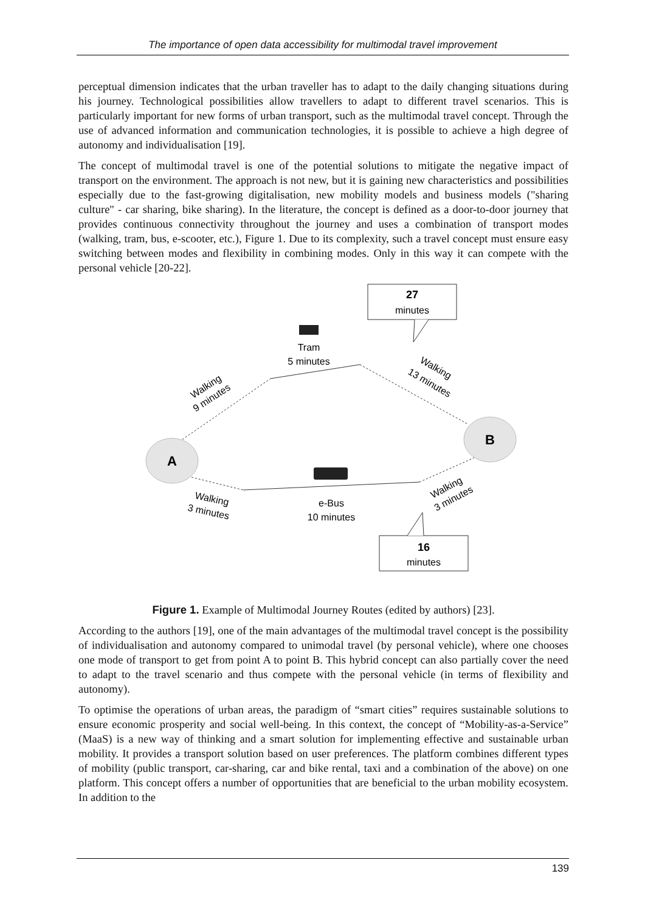The importance of open data accessibility for multimodal travel improvement
perceptual dimension indicates that the urban traveller has to adapt to the daily changing situations during his journey. Technological possibilities allow travellers to adapt to different travel scenarios. This is particularly important for new forms of urban transport, such as the multimodal travel concept. Through the use of advanced information and communication technologies, it is possible to achieve a high degree of autonomy and individualisation [19].
The concept of multimodal travel is one of the potential solutions to mitigate the negative impact of transport on the environment. The approach is not new, but it is gaining new characteristics and possibilities especially due to the fast-growing digitalisation, new mobility models and business models ("sharing culture" - car sharing, bike sharing). In the literature, the concept is defined as a door-to-door journey that provides continuous connectivity throughout the journey and uses a combination of transport modes (walking, tram, bus, e-scooter, etc.), Figure 1. Due to its complexity, such a travel concept must ensure easy switching between modes and flexibility in combining modes. Only in this way it can compete with the personal vehicle [20-22].
27
minutes
16
minutes
A
B
Tram
5 minutes
e-Bus
10 minutes
Walking
9 minutes
Walking
13 minutes
Walking
3 minutes
Walking
3 minutes
Figure 1. Example of Multimodal Journey Routes (edited by authors) [23].
According to the authors [19], one of the main advantages of the multimodal travel concept is the possibility of individualisation and autonomy compared to unimodal travel (by personal vehicle), where one chooses one mode of transport to get from point A to point B. This hybrid concept can also partially cover the need to adapt to the travel scenario and thus compete with the personal vehicle (in terms of flexibility and autonomy).
To optimise the operations of urban areas, the paradigm of “smart cities” requires sustainable solutions to ensure economic prosperity and social well-being. In this context, the concept of “Mobility-as-a-Service” (MaaS) is a new way of thinking and a smart solution for implementing effective and sustainable urban mobility. It provides a transport solution based on user preferences. The platform combines different types of mobility (public transport, car-sharing, car and bike rental, taxi and a combination of the above) on one platform. This concept offers a number of opportunities that are beneficial to the urban mobility ecosystem. In addition to the
139